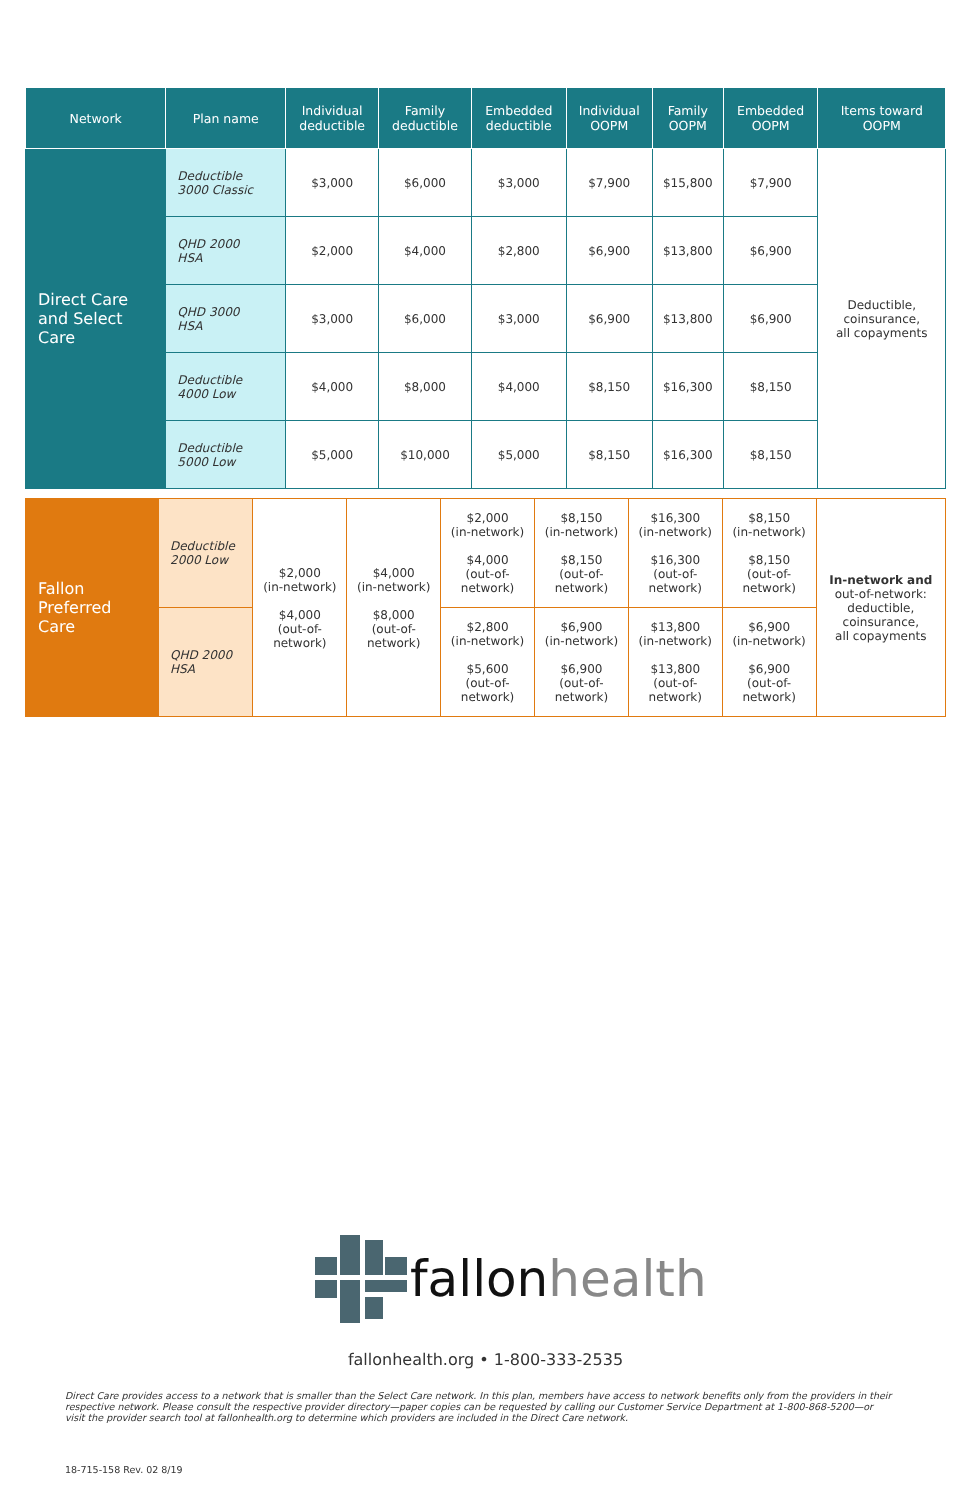| Network | Plan name | Individual deductible | Family deductible | Embedded deductible | Individual OOPM | Family OOPM | Embedded OOPM | Items toward OOPM |
| --- | --- | --- | --- | --- | --- | --- | --- | --- |
| Direct Care and Select Care | Deductible 3000 Classic | $3,000 | $6,000 | $3,000 | $7,900 | $15,800 | $7,900 | Deductible, coinsurance, all copayments |
| | QHD 2000 HSA | $2,000 | $4,000 | $2,800 | $6,900 | $13,800 | $6,900 | |
| | QHD 3000 HSA | $3,000 | $6,000 | $3,000 | $6,900 | $13,800 | $6,900 | |
| | Deductible 4000 Low | $4,000 | $8,000 | $4,000 | $8,150 | $16,300 | $8,150 | |
| | Deductible 5000 Low | $5,000 | $10,000 | $5,000 | $8,150 | $16,300 | $8,150 | |
| Fallon Preferred Care | Deductible 2000 Low | $2,000 (in-network) $4,000 (out-of- network) | $4,000 (in-network) $8,000 (out-of- network) | $2,000 (in-network) $4,000 (out-of- network) | $8,150 (in-network) $8,150 (out-of- network) | $16,300 (in-network) $16,300 (out-of- network) | $8,150 (in-network) $8,150 (out-of- network) | In-network and out-of-network: deductible, coinsurance, all copayments |
| | QHD 2000 HSA | | | $2,800 (in-network) $5,600 (out-of- network) | $6,900 (in-network) $6,900 (out-of- network) | $13,800 (in-network) $13,800 (out-of- network) | $6,900 (in-network) $6,900 (out-of- network) | |
fallonhealth
fallonhealth.org • 1-800-333-2535
Direct Care provides access to a network that is smaller than the Select Care network. In this plan, members have access to network benefits only from the providers in their respective network. Please consult the respective provider directory—paper copies can be requested by calling our Customer Service Department at 1-800-868-5200—or visit the provider search tool at fallonhealth.org to determine which providers are included in the Direct Care network.
18-715-158 Rev. 02 8/19